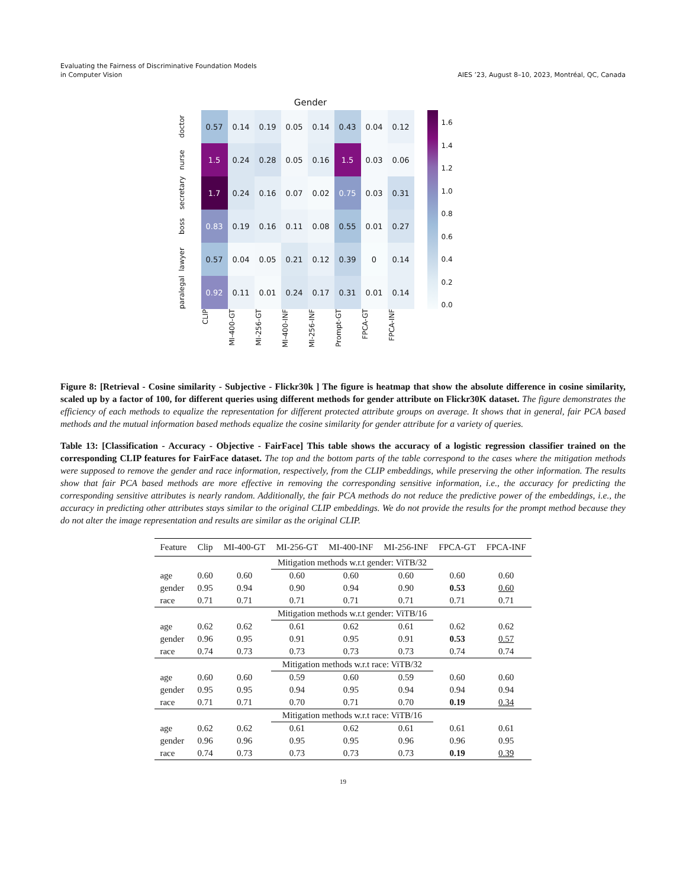Evaluating the Fairness of Discriminative Foundation Models
in Computer Vision
AIES ’23, August 8–10, 2023, Montréal, QC, Canada
Gender
doctor
nurse
secretary
boss
lawyer
paralegal
| 0.57 | 0.14 | 0.19 | 0.05 | 0.14 | 0.43 | 0.04 | 0.12 |
| 1.5 | 0.24 | 0.28 | 0.05 | 0.16 | 1.5 | 0.03 | 0.06 |
| 1.7 | 0.24 | 0.16 | 0.07 | 0.02 | 0.75 | 0.03 | 0.31 |
| 0.83 | 0.19 | 0.16 | 0.11 | 0.08 | 0.55 | 0.01 | 0.27 |
| 0.57 | 0.04 | 0.05 | 0.21 | 0.12 | 0.39 | 0 | 0.14 |
| 0.92 | 0.11 | 0.01 | 0.24 | 0.17 | 0.31 | 0.01 | 0.14 |
1.6
1.4
1.2
1.0
0.8
0.6
0.4
0.2
0.0
CLIP
MI-400-GT
MI-256-GT
MI-400-INF
MI-256-INF
Prompt-GT
FPCA-GT
FPCA-INF
Figure 8: [Retrieval - Cosine similarity - Subjective - Flickr30k ] The figure is heatmap that show the absolute difference in cosine similarity, scaled up by a factor of 100, for different queries using different methods for gender attribute on Flickr30K dataset. The figure demonstrates the efficiency of each methods to equalize the representation for different protected attribute groups on average. It shows that in general, fair PCA based methods and the mutual information based methods equalize the cosine similarity for gender attribute for a variety of queries.
Table 13: [Classification - Accuracy - Objective - FairFace] This table shows the accuracy of a logistic regression classifier trained on the corresponding CLIP features for FairFace dataset. The top and the bottom parts of the table correspond to the cases where the mitigation methods were supposed to remove the gender and race information, respectively, from the CLIP embeddings, while preserving the other information. The results show that fair PCA based methods are more effective in removing the corresponding sensitive information, i.e., the accuracy for predicting the corresponding sensitive attributes is nearly random. Additionally, the fair PCA methods do not reduce the predictive power of the embeddings, i.e., the accuracy in predicting other attributes stays similar to the original CLIP embeddings. We do not provide the results for the prompt method because they do not alter the image representation and results are similar as the original CLIP.
| Feature | Clip | MI-400-GT | MI-256-GT | MI-400-INF | MI-256-INF | FPCA-GT | FPCA-INF |
| --- | --- | --- | --- | --- | --- | --- | --- |
| | | | Mitigation methods w.r.t gender: ViTB/32 | | | | |
| age | 0.60 | 0.60 | 0.60 | 0.60 | 0.60 | 0.60 | 0.60 |
| gender | 0.95 | 0.94 | 0.90 | 0.94 | 0.90 | 0.53 | 0.60 |
| race | 0.71 | 0.71 | 0.71 | 0.71 | 0.71 | 0.71 | 0.71 |
| | | | Mitigation methods w.r.t gender: ViTB/16 | | | | |
| age | 0.62 | 0.62 | 0.61 | 0.62 | 0.61 | 0.62 | 0.62 |
| gender | 0.96 | 0.95 | 0.91 | 0.95 | 0.91 | 0.53 | 0.57 |
| race | 0.74 | 0.73 | 0.73 | 0.73 | 0.73 | 0.74 | 0.74 |
| | | | Mitigation methods w.r.t race: ViTB/32 | | | | |
| age | 0.60 | 0.60 | 0.59 | 0.60 | 0.59 | 0.60 | 0.60 |
| gender | 0.95 | 0.95 | 0.94 | 0.95 | 0.94 | 0.94 | 0.94 |
| race | 0.71 | 0.71 | 0.70 | 0.71 | 0.70 | 0.19 | 0.34 |
| | | | Mitigation methods w.r.t race: ViTB/16 | | | | |
| age | 0.62 | 0.62 | 0.61 | 0.62 | 0.61 | 0.61 | 0.61 |
| gender | 0.96 | 0.96 | 0.95 | 0.95 | 0.96 | 0.96 | 0.95 |
| race | 0.74 | 0.73 | 0.73 | 0.73 | 0.73 | 0.19 | 0.39 |
19